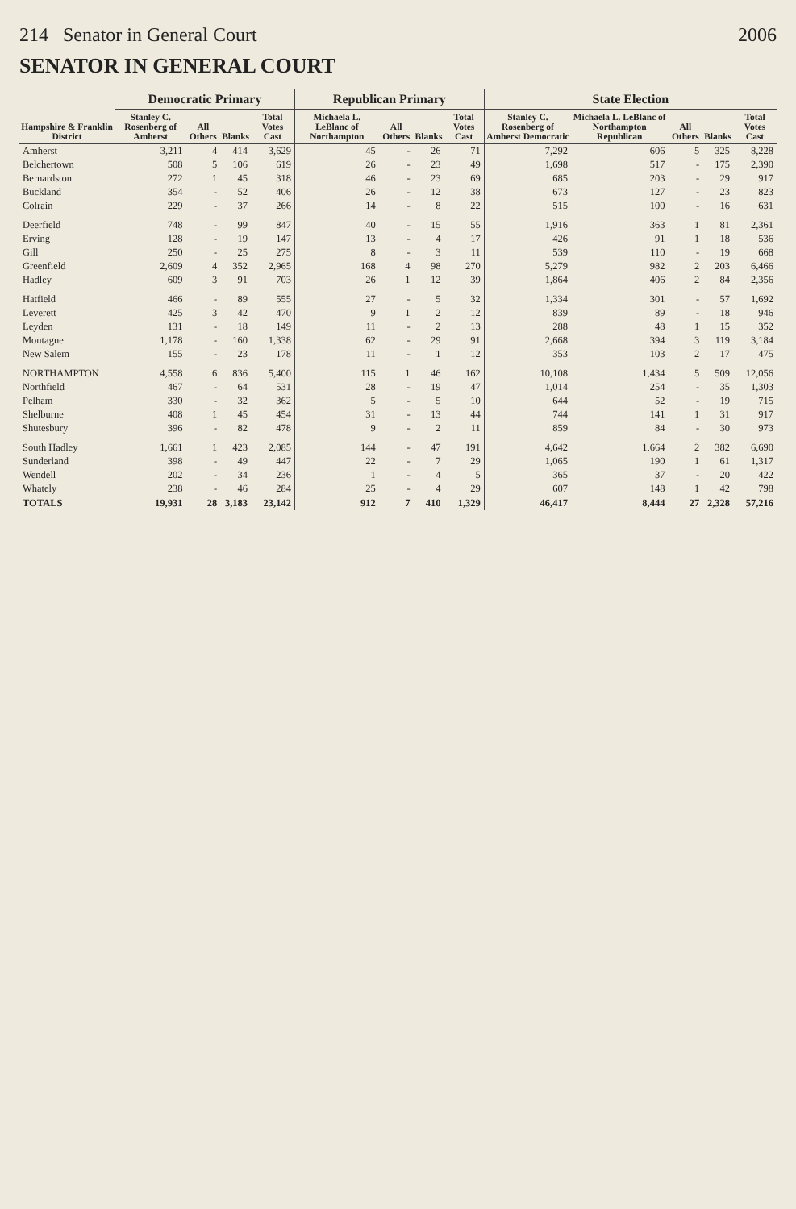214 Senator in General Court 2006
SENATOR IN GENERAL COURT
| Hampshire & Franklin District | Democratic Primary | | | | Republican Primary | | | | State Election | | | | |
| --- | --- | --- | --- | --- | --- | --- | --- | --- | --- | --- | --- | --- | --- |
| | Stanley C. Rosenberg of Amherst | All Others | Blanks | Total Votes Cast | Michaela L. LeBlanc of Northampton | All Others | Blanks | Total Votes Cast | Stanley C. Rosenberg of Amherst Democratic | Michaela L. LeBlanc of Northampton Republican | All Others | Blanks | Total Votes Cast |
| Amherst | 3,211 | 4 | 414 | 3,629 | 45 | - | 26 | 71 | 7,292 | 606 | 5 | 325 | 8,228 |
| Belchertown | 508 | 5 | 106 | 619 | 26 | - | 23 | 49 | 1,698 | 517 | - | 175 | 2,390 |
| Bernardston | 272 | 1 | 45 | 318 | 46 | - | 23 | 69 | 685 | 203 | - | 29 | 917 |
| Buckland | 354 | - | 52 | 406 | 26 | - | 12 | 38 | 673 | 127 | - | 23 | 823 |
| Colrain | 229 | - | 37 | 266 | 14 | - | 8 | 22 | 515 | 100 | - | 16 | 631 |
| Deerfield | 748 | - | 99 | 847 | 40 | - | 15 | 55 | 1,916 | 363 | 1 | 81 | 2,361 |
| Erving | 128 | - | 19 | 147 | 13 | - | 4 | 17 | 426 | 91 | 1 | 18 | 536 |
| Gill | 250 | - | 25 | 275 | 8 | - | 3 | 11 | 539 | 110 | - | 19 | 668 |
| Greenfield | 2,609 | 4 | 352 | 2,965 | 168 | 4 | 98 | 270 | 5,279 | 982 | 2 | 203 | 6,466 |
| Hadley | 609 | 3 | 91 | 703 | 26 | 1 | 12 | 39 | 1,864 | 406 | 2 | 84 | 2,356 |
| Hatfield | 466 | - | 89 | 555 | 27 | - | 5 | 32 | 1,334 | 301 | - | 57 | 1,692 |
| Leverett | 425 | 3 | 42 | 470 | 9 | 1 | 2 | 12 | 839 | 89 | - | 18 | 946 |
| Leyden | 131 | - | 18 | 149 | 11 | - | 2 | 13 | 288 | 48 | 1 | 15 | 352 |
| Montague | 1,178 | - | 160 | 1,338 | 62 | - | 29 | 91 | 2,668 | 394 | 3 | 119 | 3,184 |
| New Salem | 155 | - | 23 | 178 | 11 | - | 1 | 12 | 353 | 103 | 2 | 17 | 475 |
| NORTHAMPTON | 4,558 | 6 | 836 | 5,400 | 115 | 1 | 46 | 162 | 10,108 | 1,434 | 5 | 509 | 12,056 |
| Northfield | 467 | - | 64 | 531 | 28 | - | 19 | 47 | 1,014 | 254 | - | 35 | 1,303 |
| Pelham | 330 | - | 32 | 362 | 5 | - | 5 | 10 | 644 | 52 | - | 19 | 715 |
| Shelburne | 408 | 1 | 45 | 454 | 31 | - | 13 | 44 | 744 | 141 | 1 | 31 | 917 |
| Shutesbury | 396 | - | 82 | 478 | 9 | - | 2 | 11 | 859 | 84 | - | 30 | 973 |
| South Hadley | 1,661 | 1 | 423 | 2,085 | 144 | - | 47 | 191 | 4,642 | 1,664 | 2 | 382 | 6,690 |
| Sunderland | 398 | - | 49 | 447 | 22 | - | 7 | 29 | 1,065 | 190 | 1 | 61 | 1,317 |
| Wendell | 202 | - | 34 | 236 | 1 | - | 4 | 5 | 365 | 37 | - | 20 | 422 |
| Whately | 238 | - | 46 | 284 | 25 | - | 4 | 29 | 607 | 148 | 1 | 42 | 798 |
| TOTALS | 19,931 | 28 | 3,183 | 23,142 | 912 | 7 | 410 | 1,329 | 46,417 | 8,444 | 27 | 2,328 | 57,216 |